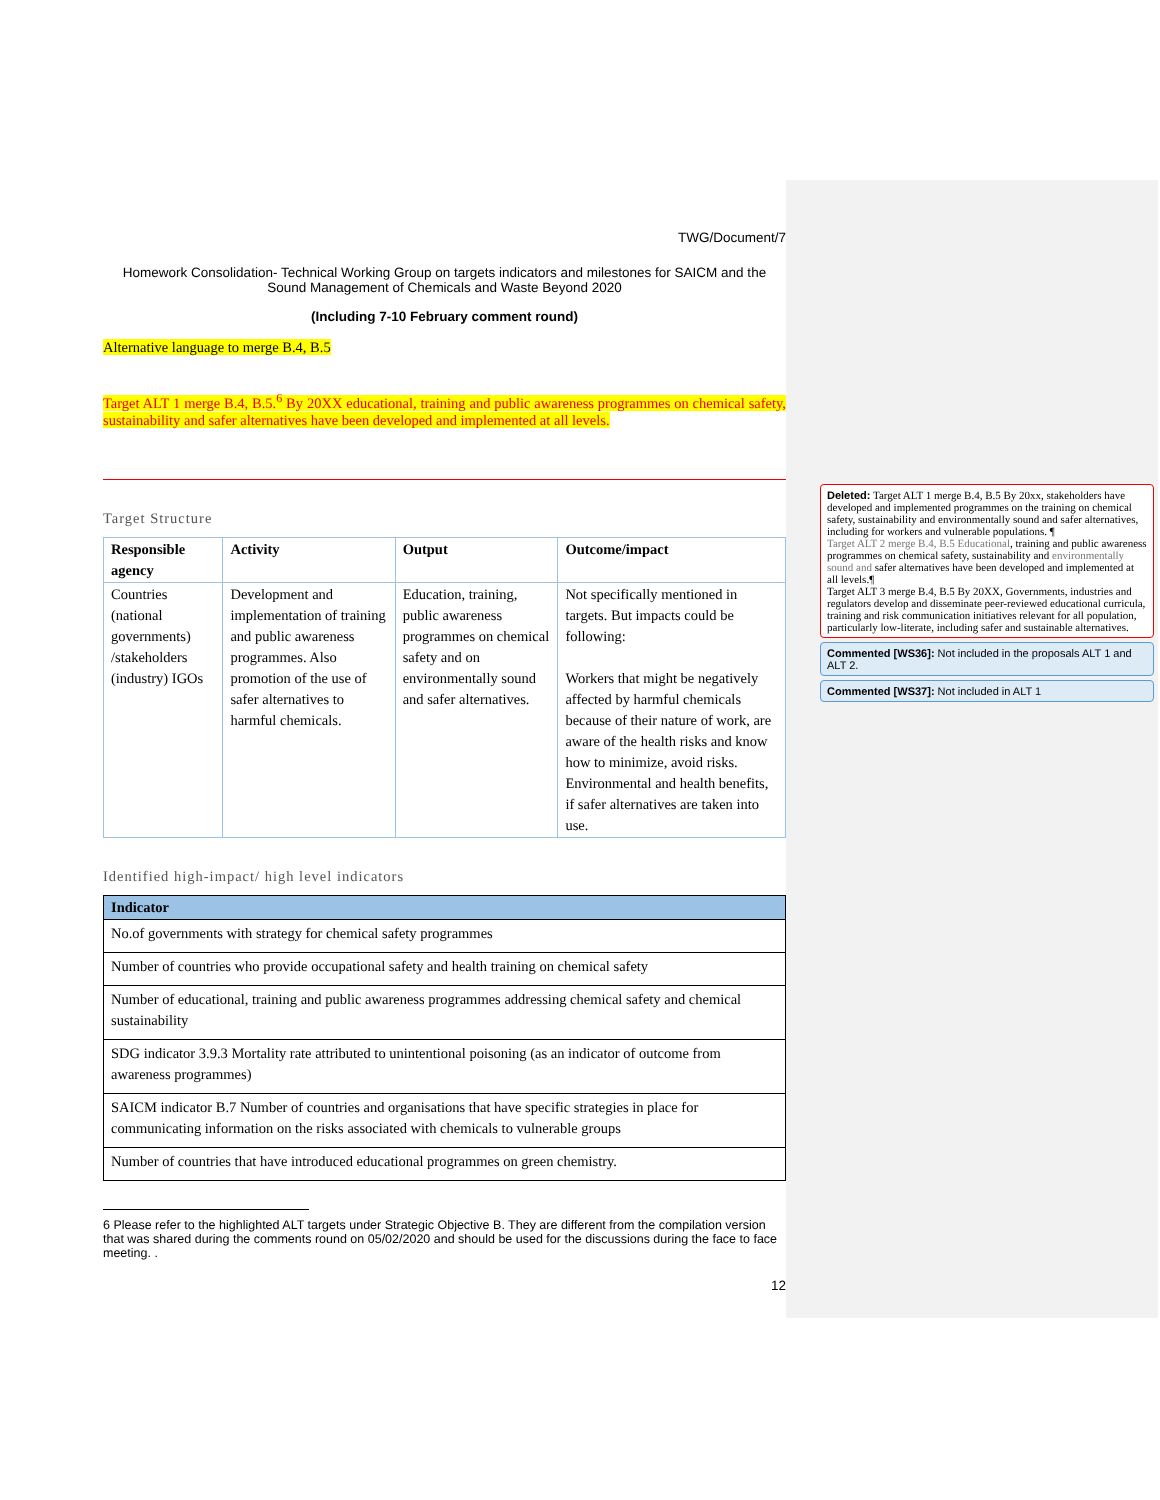TWG/Document/7
Homework Consolidation- Technical Working Group on targets indicators and milestones for SAICM and the Sound Management of Chemicals and Waste Beyond 2020
(Including 7-10 February comment round)
Alternative language to merge B.4, B.5
Target ALT 1 merge B.4, B.5.<sup>6</sup> By 20XX educational, training and public awareness programmes on chemical safety, sustainability and safer alternatives have been developed and implemented at all levels.
Target Structure
| Responsible agency | Activity | Output | Outcome/impact |
| --- | --- | --- | --- |
| Countries (national governments) /stakeholders (industry) IGOs | Development and implementation of training and public awareness programmes. Also promotion of the use of safer alternatives to harmful chemicals. | Education, training, public awareness programmes on chemical safety and on environmentally sound and safer alternatives. | Not specifically mentioned in targets. But impacts could be following: Workers that might be negatively affected by harmful chemicals because of their nature of work, are aware of the health risks and know how to minimize, avoid risks. Environmental and health benefits, if safer alternatives are taken into use. |
Identified high-impact/ high level indicators
| Indicator |
| --- |
| No.of governments with strategy for chemical safety programmes |
| Number of countries who provide occupational safety and health training on chemical safety |
| Number of educational, training and public awareness programmes addressing chemical safety and chemical sustainability |
| SDG indicator 3.9.3 Mortality rate attributed to unintentional poisoning (as an indicator of outcome from awareness programmes) |
| SAICM indicator B.7 Number of countries and organisations that have specific strategies in place for communicating information on the risks associated with chemicals to vulnerable groups |
| Number of countries that have introduced educational programmes on green chemistry. |
6 Please refer to the highlighted ALT targets under Strategic Objective B. They are different from the compilation version that was shared during the comments round on 05/02/2020 and should be used for the discussions during the face to face meeting. .
12
Deleted: Target ALT 1 merge B.4, B.5 By 20xx, stakeholders have developed and implemented programmes on the training on chemical safety, sustainability and environmentally sound and safer alternatives, including for workers and vulnerable populations. ¶
Target ALT 2 merge B.4, B.5 Educational, training and public awareness programmes on chemical safety, sustainability and environmentally sound and safer alternatives have been developed and implemented at all levels.¶
Target ALT 3 merge B.4, B.5 By 20XX, Governments, industries and regulators develop and disseminate peer-reviewed educational curricula, training and risk communication initiatives relevant for all population, particularly low-literate, including safer and sustainable alternatives.
Commented [WS36]: Not included in the proposals ALT 1 and ALT 2.
Commented [WS37]: Not included in ALT 1